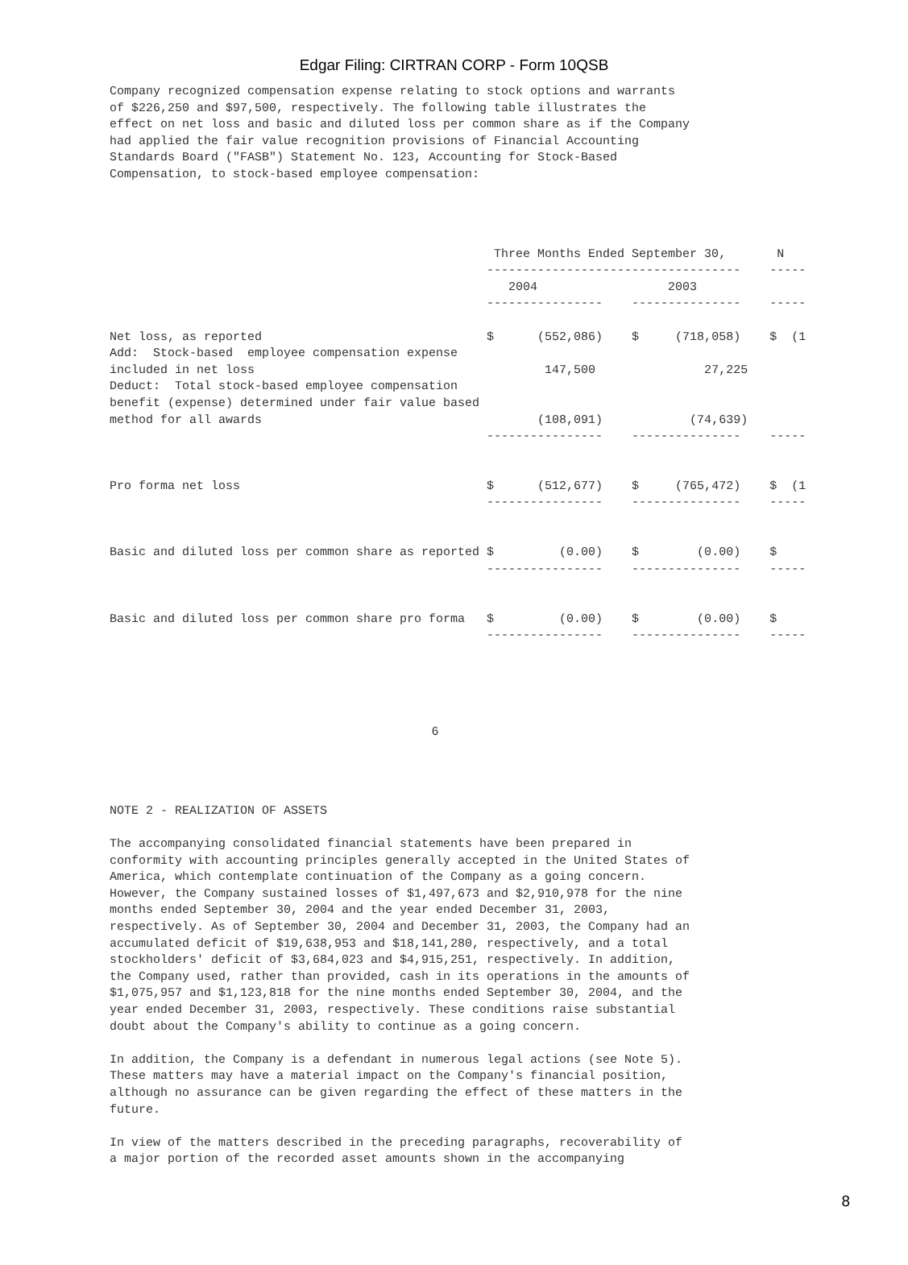Edgar Filing: CIRTRAN CORP - Form 10QSB
Company recognized compensation expense relating to stock options and warrants
of $226,250 and $97,500, respectively. The following table illustrates the
effect on net loss and basic and diluted loss per common share as if the Company
had applied the fair value recognition provisions of Financial Accounting
Standards Board ("FASB") Statement No. 123, Accounting for Stock-Based
Compensation, to stock-based employee compensation:
| | Three Months Ended September 30, N | | |
| | ----------------------------------- ----- | | |
| | 2004 | 2003 | |
| | ---------------- | --------------- | ----- |
| Net loss, as reported | $ (552,086) | $ (718,058) | $ (1 |
| Add: Stock-based employee compensation expense | | | |
| included in net loss | 147,500 | 27,225 | |
| Deduct: Total stock-based employee compensation | | | |
| benefit (expense) determined under fair value based | | | |
| method for all awards | (108,091) | (74,639) | |
| | ---------------- | --------------- | ----- |
| Pro forma net loss | $ (512,677) | $ (765,472) | $ (1 |
| | ---------------- | --------------- | ----- |
| Basic and diluted loss per common share as reported | $ (0.00) | $ (0.00) | $ |
| | ---------------- | --------------- | ----- |
| Basic and diluted loss per common share pro forma | $ (0.00) | $ (0.00) | $ |
| | ---------------- | --------------- | ----- |
6
NOTE 2 - REALIZATION OF ASSETS

The accompanying consolidated financial statements have been prepared in
conformity with accounting principles generally accepted in the United States of
America, which contemplate continuation of the Company as a going concern.
However, the Company sustained losses of $1,497,673 and $2,910,978 for the nine
months ended September 30, 2004 and the year ended December 31, 2003,
respectively. As of September 30, 2004 and December 31, 2003, the Company had an
accumulated deficit of $19,638,953 and $18,141,280, respectively, and a total
stockholders' deficit of $3,684,023 and $4,915,251, respectively. In addition,
the Company used, rather than provided, cash in its operations in the amounts of
$1,075,957 and $1,123,818 for the nine months ended September 30, 2004, and the
year ended December 31, 2003, respectively. These conditions raise substantial
doubt about the Company's ability to continue as a going concern.

In addition, the Company is a defendant in numerous legal actions (see Note 5).
These matters may have a material impact on the Company's financial position,
although no assurance can be given regarding the effect of these matters in the
future.

In view of the matters described in the preceding paragraphs, recoverability of
a major portion of the recorded asset amounts shown in the accompanying
8